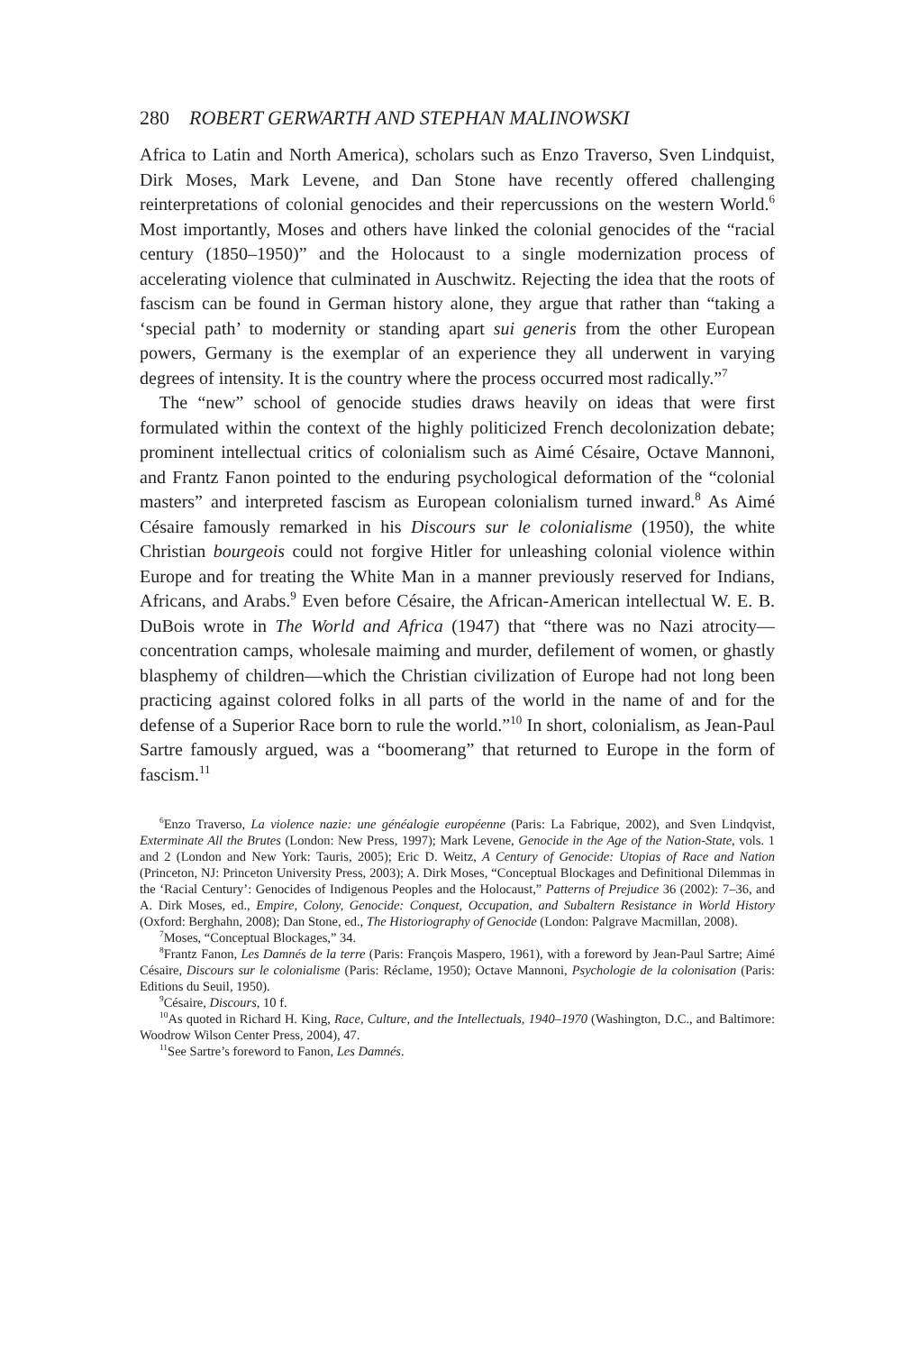280 ROBERT GERWARTH AND STEPHAN MALINOWSKI
Africa to Latin and North America), scholars such as Enzo Traverso, Sven Lindquist, Dirk Moses, Mark Levene, and Dan Stone have recently offered challenging reinterpretations of colonial genocides and their repercussions on the western World.<sup>6</sup> Most importantly, Moses and others have linked the colonial genocides of the “racial century (1850–1950)” and the Holocaust to a single modernization process of accelerating violence that culminated in Auschwitz. Rejecting the idea that the roots of fascism can be found in German history alone, they argue that rather than “taking a ‘special path’ to modernity or standing apart sui generis from the other European powers, Germany is the exemplar of an experience they all underwent in varying degrees of intensity. It is the country where the process occurred most radically.”<sup>7</sup>
The “new” school of genocide studies draws heavily on ideas that were first formulated within the context of the highly politicized French decolonization debate; prominent intellectual critics of colonialism such as Aimé Césaire, Octave Mannoni, and Frantz Fanon pointed to the enduring psychological deformation of the “colonial masters” and interpreted fascism as European colonialism turned inward.<sup>8</sup> As Aimé Césaire famously remarked in his Discours sur le colonialisme (1950), the white Christian bourgeois could not forgive Hitler for unleashing colonial violence within Europe and for treating the White Man in a manner previously reserved for Indians, Africans, and Arabs.<sup>9</sup> Even before Césaire, the African-American intellectual W. E. B. DuBois wrote in The World and Africa (1947) that “there was no Nazi atrocity—concentration camps, wholesale maiming and murder, defilement of women, or ghastly blasphemy of children—which the Christian civilization of Europe had not long been practicing against colored folks in all parts of the world in the name of and for the defense of a Superior Race born to rule the world.”<sup>10</sup> In short, colonialism, as Jean-Paul Sartre famously argued, was a “boomerang” that returned to Europe in the form of fascism.<sup>11</sup>
<sup>6</sup> Enzo Traverso, La violence nazie: une généalogie européenne (Paris: La Fabrique, 2002), and Sven Lindqvist, Exterminate All the Brutes (London: New Press, 1997); Mark Levene, Genocide in the Age of the Nation-State, vols. 1 and 2 (London and New York: Tauris, 2005); Eric D. Weitz, A Century of Genocide: Utopias of Race and Nation (Princeton, NJ: Princeton University Press, 2003); A. Dirk Moses, “Conceptual Blockages and Definitional Dilemmas in the ‘Racial Century’: Genocides of Indigenous Peoples and the Holocaust,” Patterns of Prejudice 36 (2002): 7–36, and A. Dirk Moses, ed., Empire, Colony, Genocide: Conquest, Occupation, and Subaltern Resistance in World History (Oxford: Berghahn, 2008); Dan Stone, ed., The Historiography of Genocide (London: Palgrave Macmillan, 2008).
<sup>7</sup> Moses, “Conceptual Blockages,” 34.
<sup>8</sup> Frantz Fanon, Les Damnés de la terre (Paris: François Maspero, 1961), with a foreword by Jean-Paul Sartre; Aimé Césaire, Discours sur le colonialisme (Paris: Réclame, 1950); Octave Mannoni, Psychologie de la colonisation (Paris: Editions du Seuil, 1950).
<sup>9</sup>Césaire, Discours, 10 f.
<sup>10</sup> As quoted in Richard H. King, Race, Culture, and the Intellectuals, 1940–1970 (Washington, D.C., and Baltimore: Woodrow Wilson Center Press, 2004), 47.
<sup>11</sup> See Sartre’s foreword to Fanon, Les Damnés.